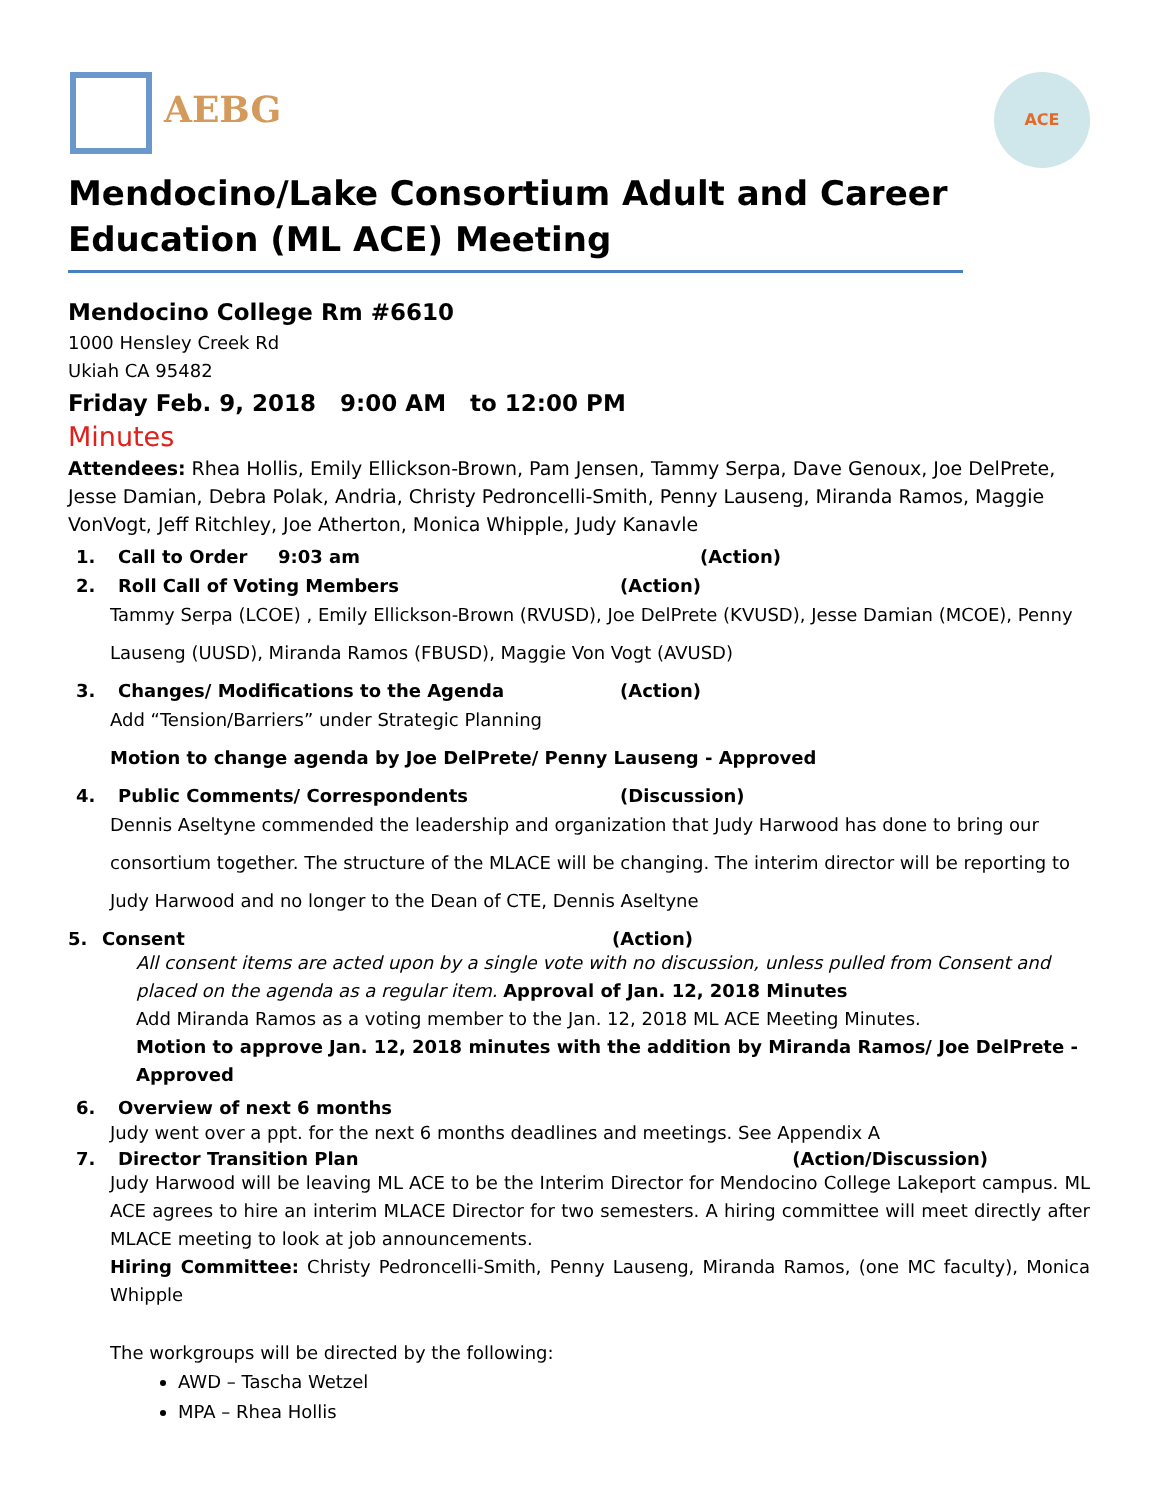AEBG ACE
Mendocino/Lake Consortium Adult and Career Education (ML ACE) Meeting
Mendocino College Rm #6610
1000 Hensley Creek Rd
Ukiah CA 95482
Friday Feb. 9, 2018 9:00 AM to 12:00 PM
Minutes
Attendees: Rhea Hollis, Emily Ellickson-Brown, Pam Jensen, Tammy Serpa, Dave Genoux, Joe DelPrete, Jesse Damian, Debra Polak, Andria, Christy Pedroncelli-Smith, Penny Lauseng, Miranda Ramos, Maggie VonVogt, Jeff Ritchley, Joe Atherton, Monica Whipple, Judy Kanavle
1. Call to Order 9:03 am (Action)
2. Roll Call of Voting Members (Action)
Tammy Serpa (LCOE) , Emily Ellickson-Brown (RVUSD), Joe DelPrete (KVUSD), Jesse Damian (MCOE), Penny Lauseng (UUSD), Miranda Ramos (FBUSD), Maggie Von Vogt (AVUSD)
3. Changes/ Modifications to the Agenda (Action)
Add “Tension/Barriers” under Strategic Planning
Motion to change agenda by Joe DelPrete/ Penny Lauseng - Approved
4. Public Comments/ Correspondents (Discussion)
Dennis Aseltyne commended the leadership and organization that Judy Harwood has done to bring our consortium together. The structure of the MLACE will be changing. The interim director will be reporting to Judy Harwood and no longer to the Dean of CTE, Dennis Aseltyne
5. Consent (Action)
All consent items are acted upon by a single vote with no discussion, unless pulled from Consent and placed on the agenda as a regular item. Approval of Jan. 12, 2018 Minutes
Add Miranda Ramos as a voting member to the Jan. 12, 2018 ML ACE Meeting Minutes.
Motion to approve Jan. 12, 2018 minutes with the addition by Miranda Ramos/ Joe DelPrete - Approved
6. Overview of next 6 months
Judy went over a ppt. for the next 6 months deadlines and meetings. See Appendix A
7. Director Transition Plan (Action/Discussion)
Judy Harwood will be leaving ML ACE to be the Interim Director for Mendocino College Lakeport campus. ML ACE agrees to hire an interim MLACE Director for two semesters. A hiring committee will meet directly after MLACE meeting to look at job announcements.
Hiring Committee: Christy Pedroncelli-Smith, Penny Lauseng, Miranda Ramos, (one MC faculty), Monica Whipple
The workgroups will be directed by the following:
AWD – Tascha Wetzel
MPA – Rhea Hollis